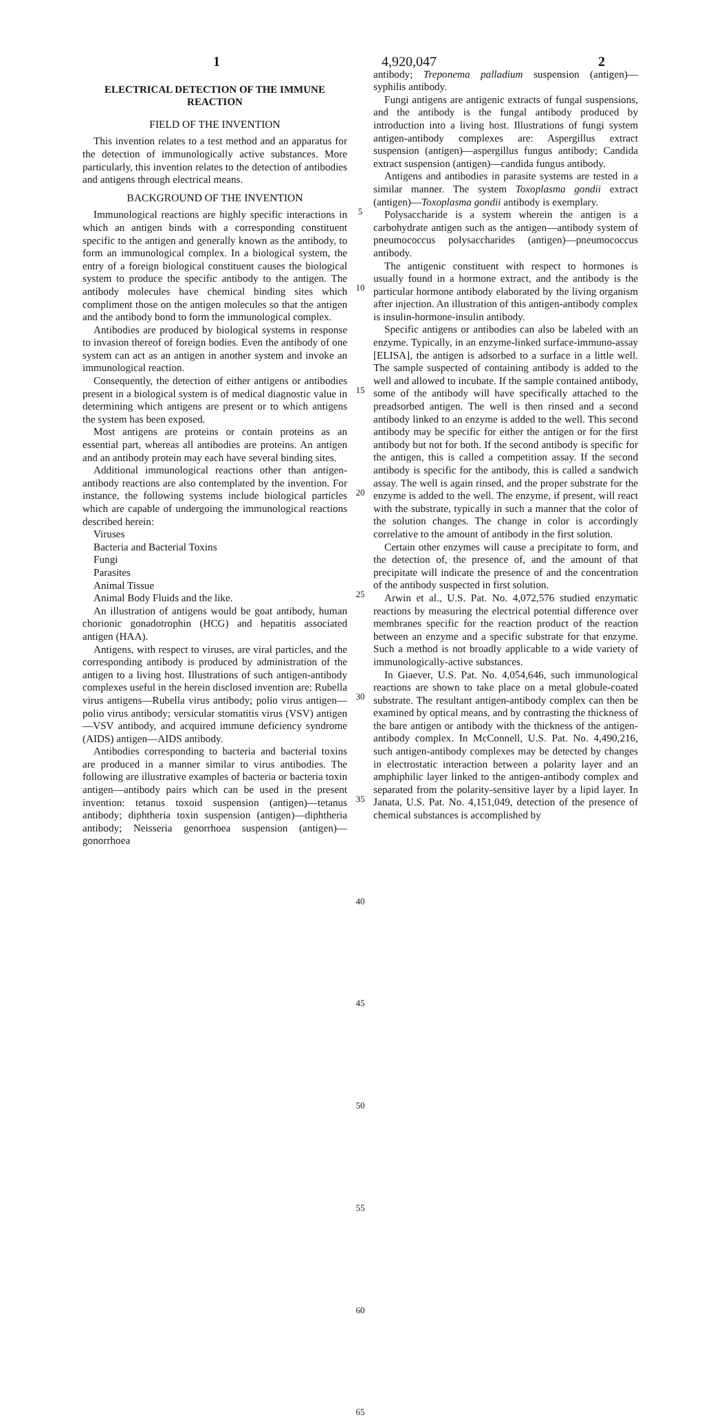1 4,920,047 2
ELECTRICAL DETECTION OF THE IMMUNE REACTION
FIELD OF THE INVENTION
This invention relates to a test method and an apparatus for the detection of immunologically active substances. More particularly, this invention relates to the detection of antibodies and antigens through electrical means.
BACKGROUND OF THE INVENTION
Immunological reactions are highly specific interactions in which an antigen binds with a corresponding constituent specific to the antigen and generally known as the antibody, to form an immunological complex. In a biological system, the entry of a foreign biological constituent causes the biological system to produce the specific antibody to the antigen. The antibody molecules have chemical binding sites which compliment those on the antigen molecules so that the antigen and the antibody bond to form the immunological complex.
Antibodies are produced by biological systems in response to invasion thereof of foreign bodies. Even the antibody of one system can act as an antigen in another system and invoke an immunological reaction.
Consequently, the detection of either antigens or antibodies present in a biological system is of medical diagnostic value in determining which antigens are present or to which antigens the system has been exposed.
Most antigens are proteins or contain proteins as an essential part, whereas all antibodies are proteins. An antigen and an antibody protein may each have several binding sites.
Additional immunological reactions other than antigen-antibody reactions are also contemplated by the invention. For instance, the following systems include biological particles which are capable of undergoing the immunological reactions described herein:
Viruses
Bacteria and Bacterial Toxins
Fungi
Parasites
Animal Tissue
Animal Body Fluids and the like.
An illustration of antigens would be goat antibody, human chorionic gonadotrophin (HCG) and hepatitis associated antigen (HAA).
Antigens, with respect to viruses, are viral particles, and the corresponding antibody is produced by administration of the antigen to a living host. Illustrations of such antigen-antibody complexes useful in the herein disclosed invention are: Rubella virus antigens—Rubella virus antibody; polio virus antigen—polio virus antibody; versicular stomatitis virus (VSV) antigen—VSV antibody, and acquired immune deficiency syndrome (AIDS) antigen—AIDS antibody.
Antibodies corresponding to bacteria and bacterial toxins are produced in a manner similar to virus antibodies. The following are illustrative examples of bacteria or bacteria toxin antigen—antibody pairs which can be used in the present invention: tetanus toxoid suspension (antigen)—tetanus antibody; diphtheria toxin suspension (antigen)—diphtheria antibody; Neisseria genorrhoea suspension (antigen)—gonorrhoea
5
10
15
20
25
30
35
40
45
50
55
60
65
antibody; Treponema palladium suspension (antigen)—syphilis antibody.
Fungi antigens are antigenic extracts of fungal suspensions, and the antibody is the fungal antibody produced by introduction into a living host. Illustrations of fungi system antigen-antibody complexes are: Aspergillus extract suspension (antigen)—aspergillus fungus antibody; Candida extract suspension (antigen)—candida fungus antibody.
Antigens and antibodies in parasite systems are tested in a similar manner. The system Toxoplasma gondii extract (antigen)—Toxoplasma gondii antibody is exemplary.
Polysaccharide is a system wherein the antigen is a carbohydrate antigen such as the antigen—antibody system of pneumococcus polysaccharides (antigen)—pneumococcus antibody.
The antigenic constituent with respect to hormones is usually found in a hormone extract, and the antibody is the particular hormone antibody elaborated by the living organism after injection. An illustration of this antigen-antibody complex is insulin-hormone-insulin antibody.
Specific antigens or antibodies can also be labeled with an enzyme. Typically, in an enzyme-linked surface-immuno-assay [ELISA], the antigen is adsorbed to a surface in a little well. The sample suspected of containing antibody is added to the well and allowed to incubate. If the sample contained antibody, some of the antibody will have specifically attached to the preadsorbed antigen. The well is then rinsed and a second antibody linked to an enzyme is added to the well. This second antibody may be specific for either the antigen or for the first antibody but not for both. If the second antibody is specific for the antigen, this is called a competition assay. If the second antibody is specific for the antibody, this is called a sandwich assay. The well is again rinsed, and the proper substrate for the enzyme is added to the well. The enzyme, if present, will react with the substrate, typically in such a manner that the color of the solution changes. The change in color is accordingly correlative to the amount of antibody in the first solution.
Certain other enzymes will cause a precipitate to form, and the detection of, the presence of, and the amount of that precipitate will indicate the presence of and the concentration of the antibody suspected in first solution.
Arwin et al., U.S. Pat. No. 4,072,576 studied enzymatic reactions by measuring the electrical potential difference over membranes specific for the reaction product of the reaction between an enzyme and a specific substrate for that enzyme. Such a method is not broadly applicable to a wide variety of immunologically-active substances.
In Giaever, U.S. Pat. No. 4,054,646, such immunological reactions are shown to take place on a metal globule-coated substrate. The resultant antigen-antibody complex can then be examined by optical means, and by contrasting the thickness of the bare antigen or antibody with the thickness of the antigen-antibody complex. In McConnell, U.S. Pat. No. 4,490,216, such antigen-antibody complexes may be detected by changes in electrostatic interaction between a polarity layer and an amphiphilic layer linked to the antigen-antibody complex and separated from the polarity-sensitive layer by a lipid layer. In Janata, U.S. Pat. No. 4,151,049, detection of the presence of chemical substances is accomplished by